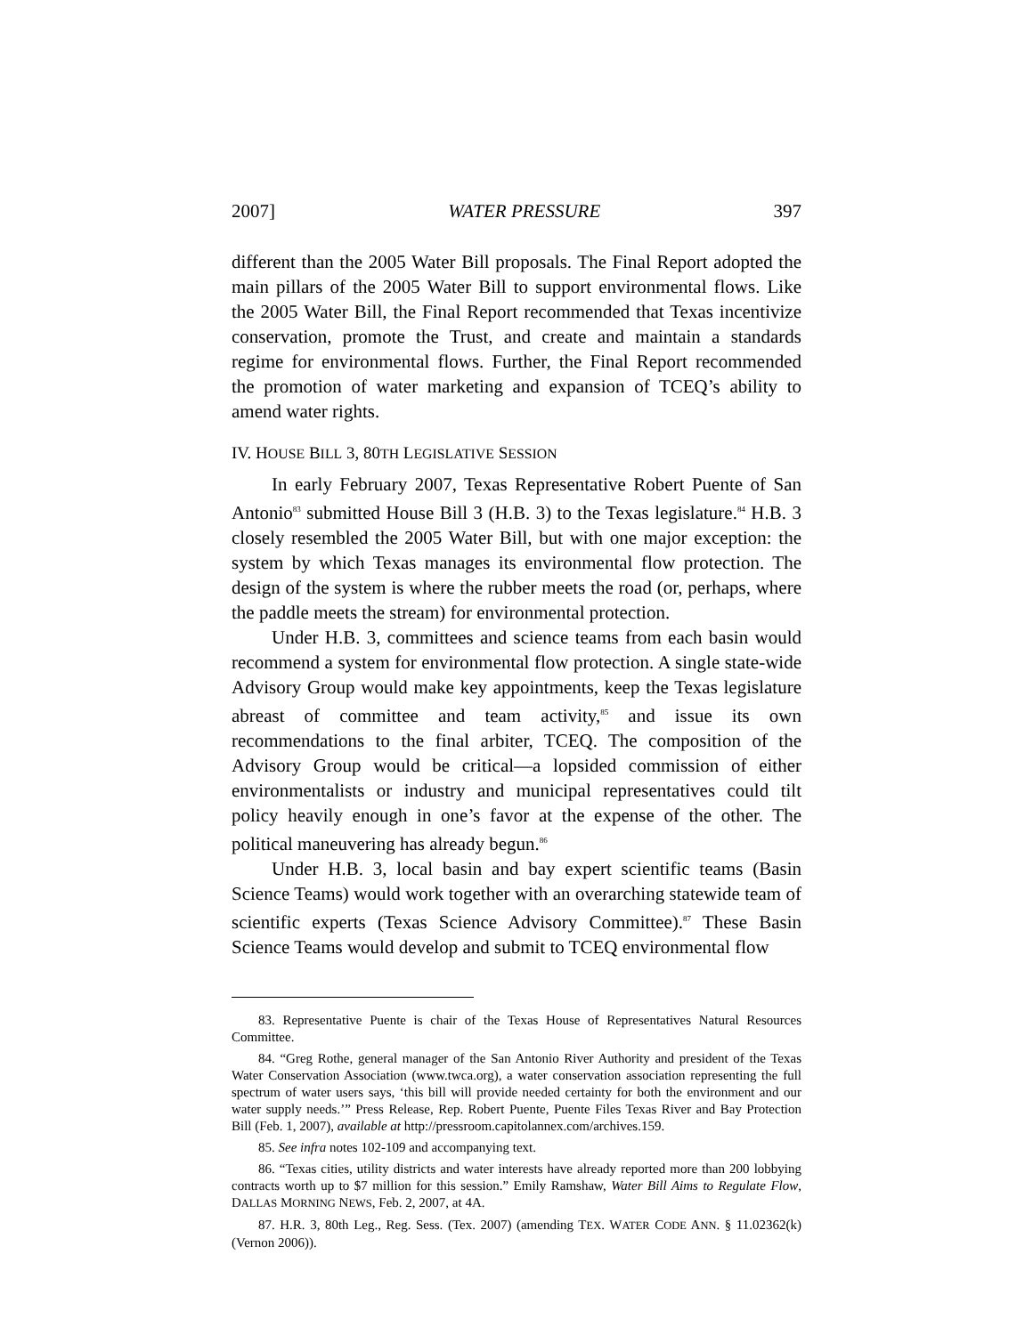2007] WATER PRESSURE 397
different than the 2005 Water Bill proposals. The Final Report adopted the main pillars of the 2005 Water Bill to support environmental flows. Like the 2005 Water Bill, the Final Report recommended that Texas incentivize conservation, promote the Trust, and create and maintain a standards regime for environmental flows. Further, the Final Report recommended the promotion of water marketing and expansion of TCEQ’s ability to amend water rights.
IV. HOUSE BILL 3, 80TH LEGISLATIVE SESSION
In early February 2007, Texas Representative Robert Puente of San Antonio<sup>83</sup> submitted House Bill 3 (H.B. 3) to the Texas legislature.<sup>84</sup> H.B. 3 closely resembled the 2005 Water Bill, but with one major exception: the system by which Texas manages its environmental flow protection. The design of the system is where the rubber meets the road (or, perhaps, where the paddle meets the stream) for environmental protection.
Under H.B. 3, committees and science teams from each basin would recommend a system for environmental flow protection. A single state-wide Advisory Group would make key appointments, keep the Texas legislature abreast of committee and team activity,<sup>85</sup> and issue its own recommendations to the final arbiter, TCEQ. The composition of the Advisory Group would be critical—a lopsided commission of either environmentalists or industry and municipal representatives could tilt policy heavily enough in one’s favor at the expense of the other. The political maneuvering has already begun.<sup>86</sup>
Under H.B. 3, local basin and bay expert scientific teams (Basin Science Teams) would work together with an overarching statewide team of scientific experts (Texas Science Advisory Committee).<sup>87</sup> These Basin Science Teams would develop and submit to TCEQ environmental flow
83. Representative Puente is chair of the Texas House of Representatives Natural Resources Committee.
84. “Greg Rothe, general manager of the San Antonio River Authority and president of the Texas Water Conservation Association (www.twca.org), a water conservation association representing the full spectrum of water users says, ‘this bill will provide needed certainty for both the environment and our water supply needs.’” Press Release, Rep. Robert Puente, Puente Files Texas River and Bay Protection Bill (Feb. 1, 2007), available at http://pressroom.capitolannex.com/archives.159.
85. See infra notes 102-109 and accompanying text.
86. “Texas cities, utility districts and water interests have already reported more than 200 lobbying contracts worth up to $7 million for this session.” Emily Ramshaw, Water Bill Aims to Regulate Flow, DALLAS MORNING NEWS, Feb. 2, 2007, at 4A.
87. H.R. 3, 80th Leg., Reg. Sess. (Tex. 2007) (amending TEX. WATER CODE ANN. § 11.02362(k) (Vernon 2006)).